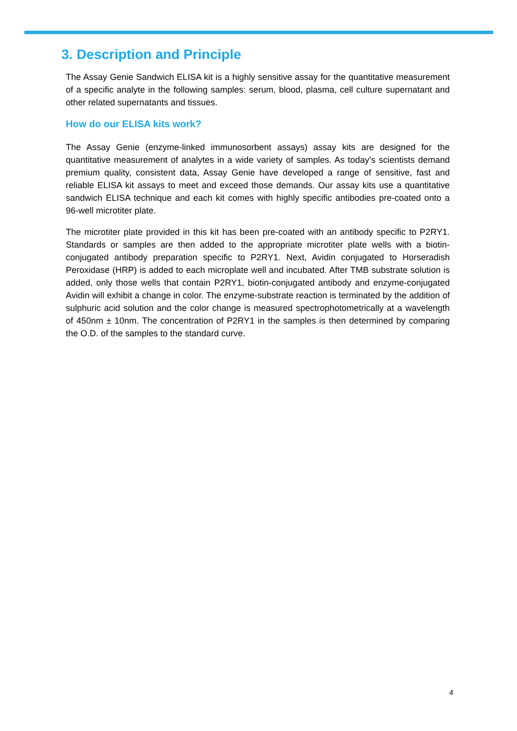3. Description and Principle
The Assay Genie Sandwich ELISA kit is a highly sensitive assay for the quantitative measurement of a specific analyte in the following samples: serum, blood, plasma, cell culture supernatant and other related supernatants and tissues.
How do our ELISA kits work?
The Assay Genie (enzyme-linked immunosorbent assays) assay kits are designed for the quantitative measurement of analytes in a wide variety of samples. As today’s scientists demand premium quality, consistent data, Assay Genie have developed a range of sensitive, fast and reliable ELISA kit assays to meet and exceed those demands. Our assay kits use a quantitative sandwich ELISA technique and each kit comes with highly specific antibodies pre-coated onto a 96-well microtiter plate.
The microtiter plate provided in this kit has been pre-coated with an antibody specific to P2RY1. Standards or samples are then added to the appropriate microtiter plate wells with a biotin-conjugated antibody preparation specific to P2RY1. Next, Avidin conjugated to Horseradish Peroxidase (HRP) is added to each microplate well and incubated. After TMB substrate solution is added, only those wells that contain P2RY1, biotin-conjugated antibody and enzyme-conjugated Avidin will exhibit a change in color. The enzyme-substrate reaction is terminated by the addition of sulphuric acid solution and the color change is measured spectrophotometrically at a wavelength of 450nm ± 10nm. The concentration of P2RY1 in the samples is then determined by comparing the O.D. of the samples to the standard curve.
4